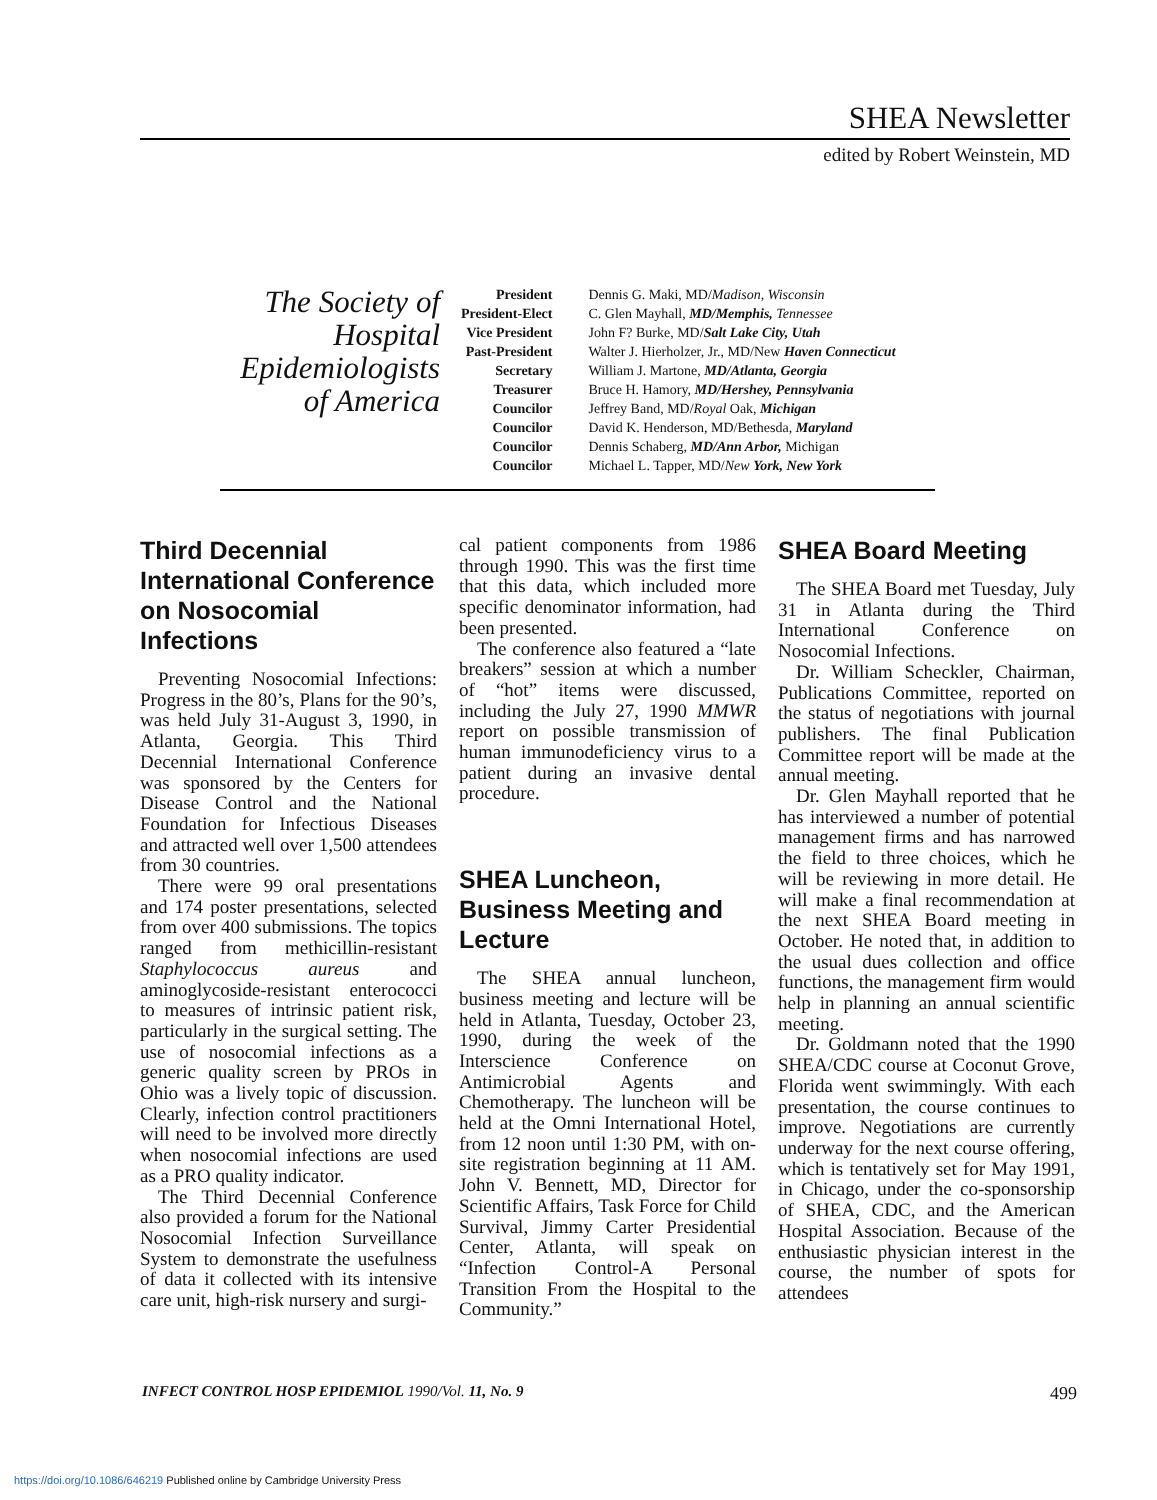SHEA Newsletter
edited by Robert Weinstein, MD
The Society of Hospital Epidemiologists of America
| President | Dennis G. Maki, MD/ Madison, Wisconsin |
| President-Elect | C. Glen Mayhall, MD/Memphis, Tennessee |
| Vice President | John F? Burke, MD/ Salt Lake City, Utah |
| Past-President | Walter J. Hierholzer, Jr., MD/New Haven Connecticut |
| Secretary | William J. Martone, MD/Atlanta, Georgia |
| Treasurer | Bruce H. Hamory, MD/Hershey, Pennsylvania |
| Councilor | Jeffrey Band, MD/ Royal Oak, Michigan |
| Councilor | David K. Henderson, MD/Bethesda, Maryland |
| Councilor | Dennis Schaberg, MD/Ann Arbor, Michigan |
| Councilor | Michael L. Tapper, MD/ New York, New York |
Third Decennial International Conference on Nosocomial Infections
Preventing Nosocomial Infections: Progress in the 80’s, Plans for the 90’s, was held July 31-August 3, 1990, in Atlanta, Georgia. This Third Decennial International Conference was sponsored by the Centers for Disease Control and the National Foundation for Infectious Diseases and attracted well over 1,500 attendees from 30 countries.
There were 99 oral presentations and 174 poster presentations, selected from over 400 submissions. The topics ranged from methicillin-resistant Staphylococcus aureus and aminoglycoside-resistant enterococci to measures of intrinsic patient risk, particularly in the surgical setting. The use of nosocomial infections as a generic quality screen by PROs in Ohio was a lively topic of discussion. Clearly, infection control practitioners will need to be involved more directly when nosocomial infections are used as a PRO quality indicator.
The Third Decennial Conference also provided a forum for the National Nosocomial Infection Surveillance System to demonstrate the usefulness of data it collected with its intensive care unit, high-risk nursery and surgi-
cal patient components from 1986 through 1990. This was the first time that this data, which included more specific denominator information, had been presented.
The conference also featured a “late breakers” session at which a number of “hot” items were discussed, including the July 27, 1990 MMWR report on possible transmission of human immunodeficiency virus to a patient during an invasive dental procedure.
SHEA Luncheon, Business Meeting and Lecture
The SHEA annual luncheon, business meeting and lecture will be held in Atlanta, Tuesday, October 23, 1990, during the week of the Interscience Conference on Antimicrobial Agents and Chemotherapy. The luncheon will be held at the Omni International Hotel, from 12 noon until 1:30 PM, with on-site registration beginning at 11 AM. John V. Bennett, MD, Director for Scientific Affairs, Task Force for Child Survival, Jimmy Carter Presidential Center, Atlanta, will speak on “Infection Control-A Personal Transition From the Hospital to the Community.”
SHEA Board Meeting
The SHEA Board met Tuesday, July 31 in Atlanta during the Third International Conference on Nosocomial Infections.
Dr. William Scheckler, Chairman, Publications Committee, reported on the status of negotiations with journal publishers. The final Publication Committee report will be made at the annual meeting.
Dr. Glen Mayhall reported that he has interviewed a number of potential management firms and has narrowed the field to three choices, which he will be reviewing in more detail. He will make a final recommendation at the next SHEA Board meeting in October. He noted that, in addition to the usual dues collection and office functions, the management firm would help in planning an annual scientific meeting.
Dr. Goldmann noted that the 1990 SHEA/CDC course at Coconut Grove, Florida went swimmingly. With each presentation, the course continues to improve. Negotiations are currently underway for the next course offering, which is tentatively set for May 1991, in Chicago, under the co-sponsorship of SHEA, CDC, and the American Hospital Association. Because of the enthusiastic physician interest in the course, the number of spots for attendees
INFECT CONTROL HOSP EPIDEMIOL 1990/Vol. 11, No. 9 499
https://doi.org/10.1086/646219 Published online by Cambridge University Press